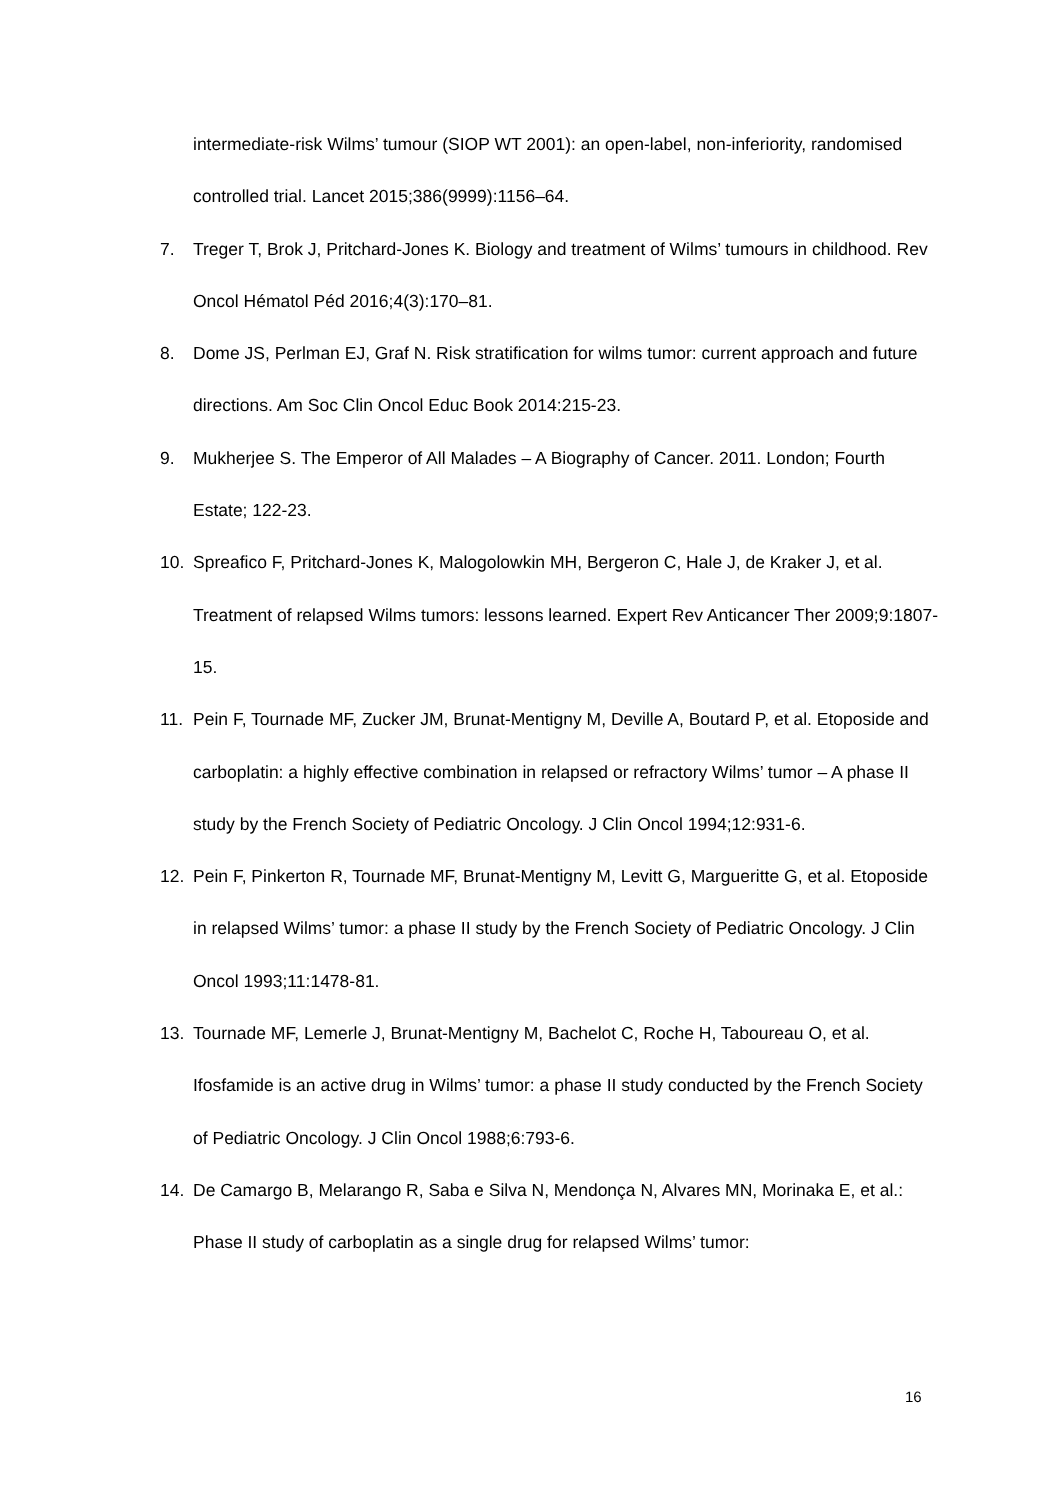intermediate-risk Wilms’ tumour (SIOP WT 2001): an open-label, non-inferiority, randomised controlled trial. Lancet 2015;386(9999):1156–64.
7. Treger T, Brok J, Pritchard-Jones K. Biology and treatment of Wilms’ tumours in childhood. Rev Oncol Hématol Péd 2016;4(3):170–81.
8. Dome JS, Perlman EJ, Graf N. Risk stratification for wilms tumor: current approach and future directions. Am Soc Clin Oncol Educ Book 2014:215-23.
9. Mukherjee S. The Emperor of All Malades – A Biography of Cancer. 2011. London; Fourth Estate; 122-23.
10. Spreafico F, Pritchard-Jones K, Malogolowkin MH, Bergeron C, Hale J, de Kraker J, et al. Treatment of relapsed Wilms tumors: lessons learned. Expert Rev Anticancer Ther 2009;9:1807-15.
11. Pein F, Tournade MF, Zucker JM, Brunat-Mentigny M, Deville A, Boutard P, et al. Etoposide and carboplatin: a highly effective combination in relapsed or refractory Wilms’ tumor – A phase II study by the French Society of Pediatric Oncology. J Clin Oncol 1994;12:931-6.
12. Pein F, Pinkerton R, Tournade MF, Brunat-Mentigny M, Levitt G, Margueritte G, et al. Etoposide in relapsed Wilms’ tumor: a phase II study by the French Society of Pediatric Oncology. J Clin Oncol 1993;11:1478-81.
13. Tournade MF, Lemerle J, Brunat-Mentigny M, Bachelot C, Roche H, Taboureau O, et al. Ifosfamide is an active drug in Wilms’ tumor: a phase II study conducted by the French Society of Pediatric Oncology. J Clin Oncol 1988;6:793-6.
14. De Camargo B, Melarango R, Saba e Silva N, Mendonça N, Alvares MN, Morinaka E, et al.: Phase II study of carboplatin as a single drug for relapsed Wilms’ tumor:
16